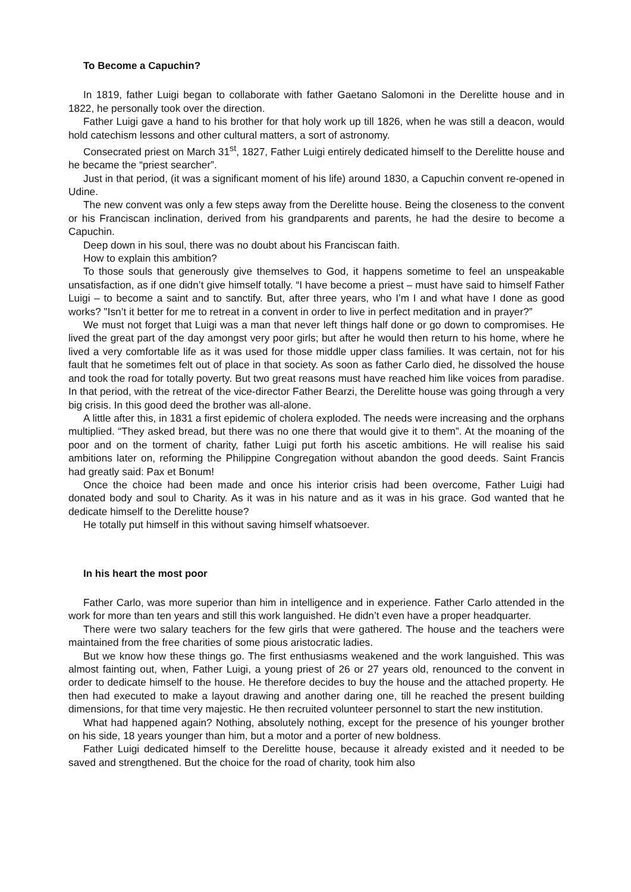To Become a Capuchin?
In 1819, father Luigi began to collaborate with father Gaetano Salomoni in the Derelitte house and in 1822, he personally took over the direction.
Father Luigi gave a hand to his brother for that holy work up till 1826, when he was still a deacon, would hold catechism lessons and other cultural matters, a sort of astronomy.
Consecrated priest on March 31<sup>st</sup>, 1827, Father Luigi entirely dedicated himself to the Derelitte house and he became the “priest searcher”.
Just in that period, (it was a significant moment of his life) around 1830, a Capuchin convent re-opened in Udine.
The new convent was only a few steps away from the Derelitte house. Being the closeness to the convent or his Franciscan inclination, derived from his grandparents and parents, he had the desire to become a Capuchin.
Deep down in his soul, there was no doubt about his Franciscan faith.
How to explain this ambition?
To those souls that generously give themselves to God, it happens sometime to feel an unspeakable unsatisfaction, as if one didn’t give himself totally. “I have become a priest – must have said to himself Father Luigi – to become a saint and to sanctify. But, after three years, who I’m I and what have I done as good works? "Isn’t it better for me to retreat in a convent in order to live in perfect meditation and in prayer?”
We must not forget that Luigi was a man that never left things half done or go down to compromises. He lived the great part of the day amongst very poor girls; but after he would then return to his home, where he lived a very comfortable life as it was used for those middle upper class families. It was certain, not for his fault that he sometimes felt out of place in that society. As soon as father Carlo died, he dissolved the house and took the road for totally poverty. But two great reasons must have reached him like voices from paradise. In that period, with the retreat of the vice-director Father Bearzi, the Derelitte house was going through a very big crisis. In this good deed the brother was all-alone.
A little after this, in 1831 a first epidemic of cholera exploded. The needs were increasing and the orphans multiplied. “They asked bread, but there was no one there that would give it to them”. At the moaning of the poor and on the torment of charity, father Luigi put forth his ascetic ambitions. He will realise his said ambitions later on, reforming the Philippine Congregation without abandon the good deeds. Saint Francis had greatly said: Pax et Bonum!
Once the choice had been made and once his interior crisis had been overcome, Father Luigi had donated body and soul to Charity. As it was in his nature and as it was in his grace. God wanted that he dedicate himself to the Derelitte house?
He totally put himself in this without saving himself whatsoever.
In his heart the most poor
Father Carlo, was more superior than him in intelligence and in experience. Father Carlo attended in the work for more than ten years and still this work languished. He didn’t even have a proper headquarter.
There were two salary teachers for the few girls that were gathered. The house and the teachers were maintained from the free charities of some pious aristocratic ladies.
But we know how these things go. The first enthusiasms weakened and the work languished. This was almost fainting out, when, Father Luigi, a young priest of 26 or 27 years old, renounced to the convent in order to dedicate himself to the house. He therefore decides to buy the house and the attached property. He then had executed to make a layout drawing and another daring one, till he reached the present building dimensions, for that time very majestic. He then recruited volunteer personnel to start the new institution.
What had happened again? Nothing, absolutely nothing, except for the presence of his younger brother on his side, 18 years younger than him, but a motor and a porter of new boldness.
Father Luigi dedicated himself to the Derelitte house, because it already existed and it needed to be saved and strengthened. But the choice for the road of charity, took him also